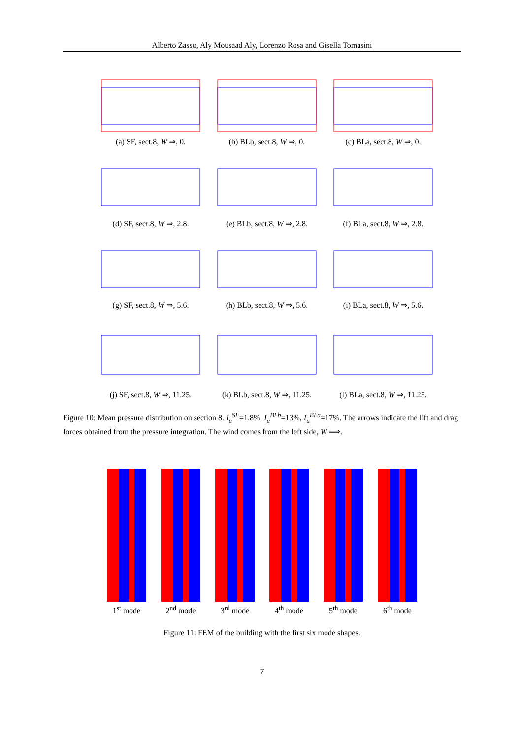Alberto Zasso, Aly Mousaad Aly, Lorenzo Rosa and Gisella Tomasini
(a) SF, sect.8, W ⇒, 0.
(b) BLb, sect.8, W ⇒, 0.
(c) BLa, sect.8, W ⇒, 0.
(d) SF, sect.8, W ⇒, 2.8.
(e) BLb, sect.8, W ⇒, 2.8.
(f) BLa, sect.8, W ⇒, 2.8.
(g) SF, sect.8, W ⇒, 5.6.
(h) BLb, sect.8, W ⇒, 5.6.
(i) BLa, sect.8, W ⇒, 5.6.
(j) SF, sect.8, W ⇒, 11.25.
(k) BLb, sect.8, W ⇒, 11.25.
(l) BLa, sect.8, W ⇒, 11.25.
Figure 10: Mean pressure distribution on section 8. I<sub>u</sub><sup>SF</sup>=1.8%, I<sub>u</sub><sup>BLb</sup>=13%, I<sub>u</sub><sup>BLa</sup>=17%. The arrows indicate the lift and drag forces obtained from the pressure integration. The wind comes from the left side, W ⟹.
1<sup>st</sup> mode 2<sup>nd</sup> mode 3<sup>rd</sup> mode 4<sup>th</sup> mode 5<sup>th</sup> mode 6<sup>th</sup> mode
Figure 11: FEM of the building with the first six mode shapes.
7